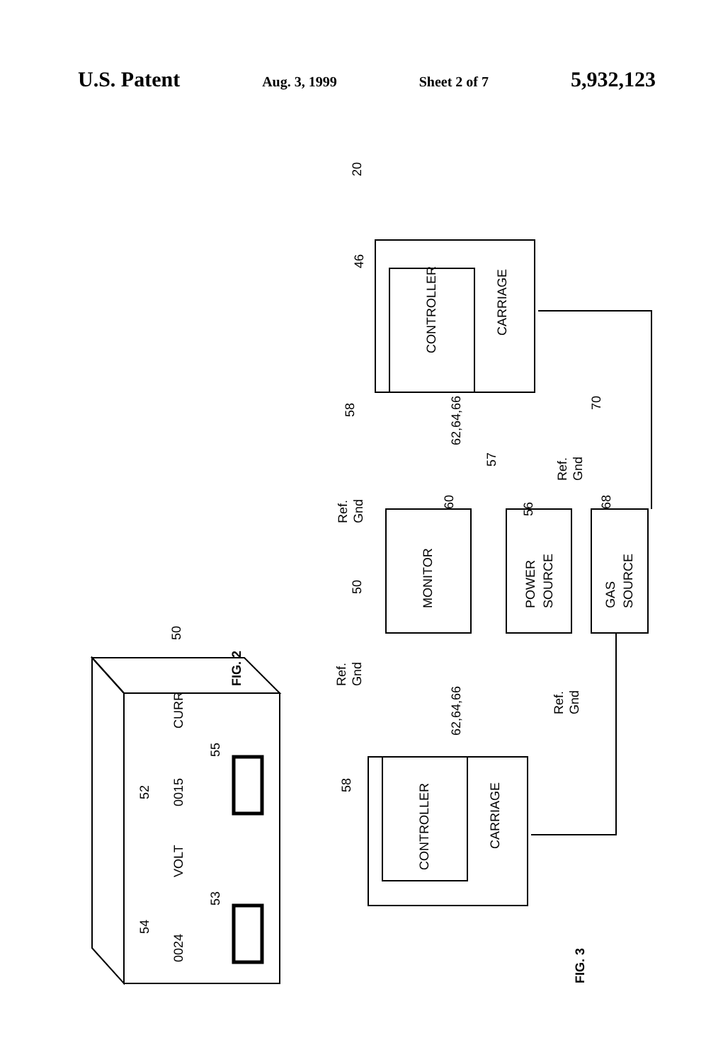U.S. Patent Aug. 3, 1999 Sheet 2 of 7 5,932,123
0024
VOLT
0015
CURR
FIG. 2
FIG. 3
CONTROLLER
CARRIAGE
MONITOR
POWER
SOURCE
GAS
SOURCE
CONTROLLER
CARRIAGE
20
46
58
62,64,66
57
60
50
56
68
70
62,64,66
58
50
52
54
55
53
Ref.
Gnd
Ref.
Gnd
Ref.
Gnd
Ref.
Gnd